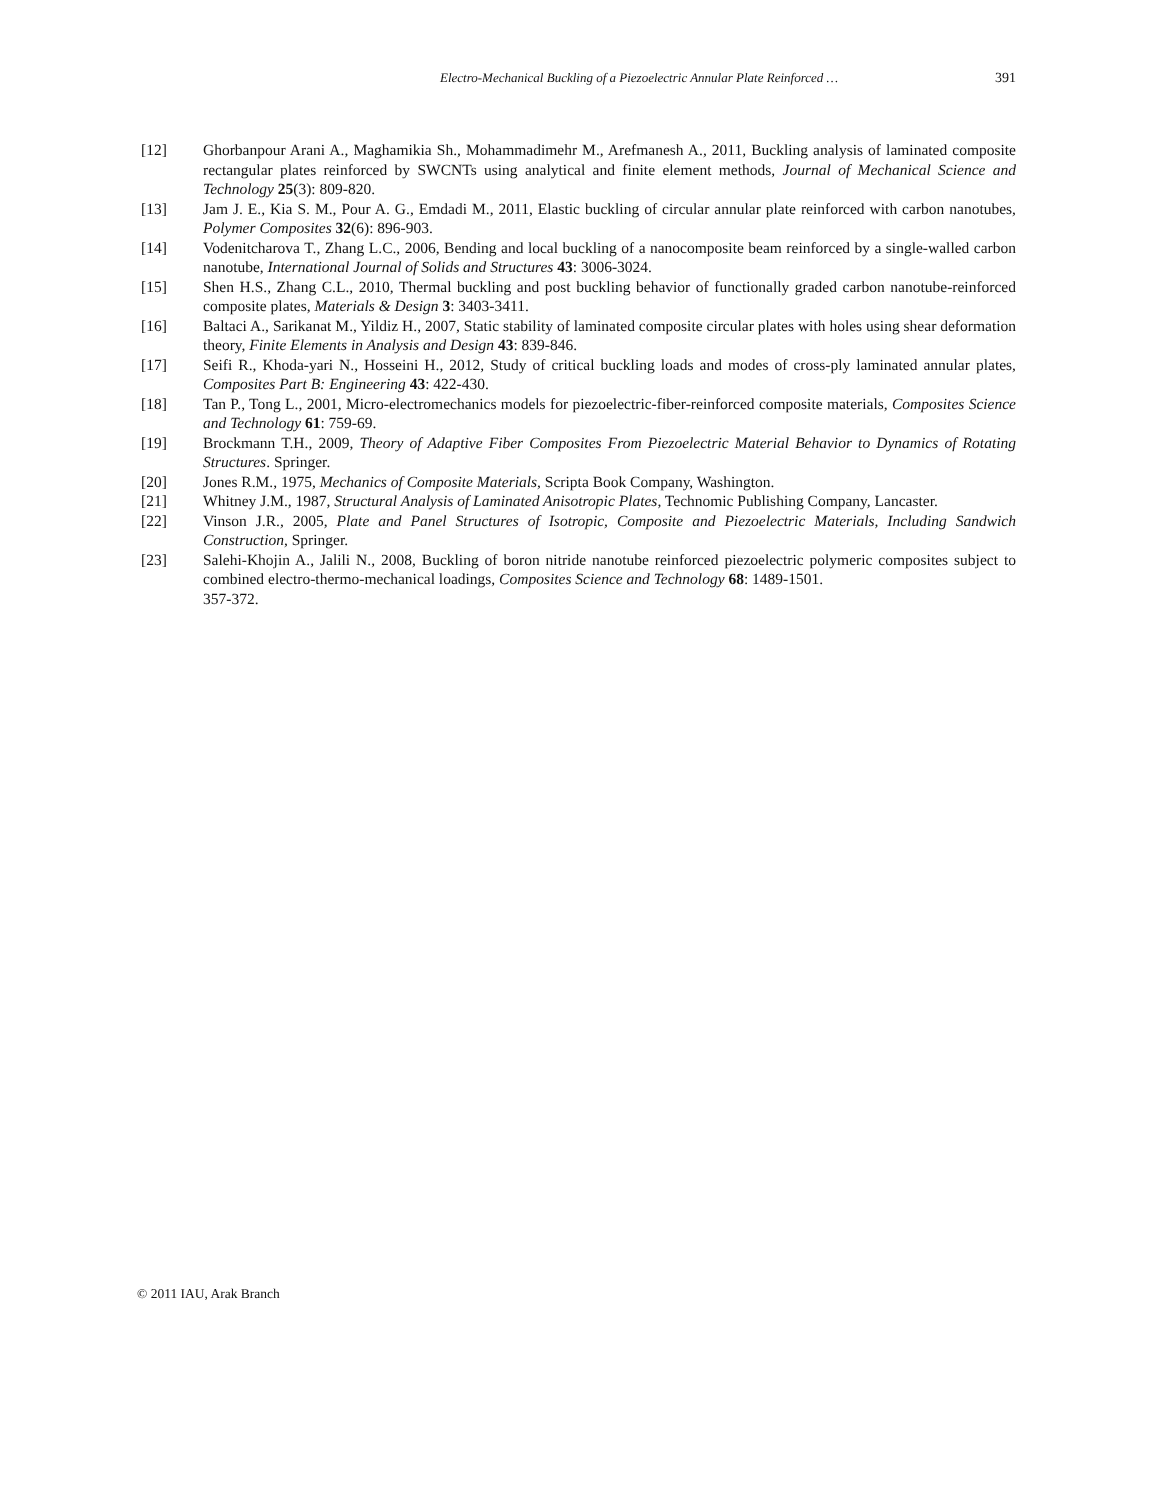Electro-Mechanical Buckling of a Piezoelectric Annular Plate Reinforced … 391
[12] Ghorbanpour Arani A., Maghamikia Sh., Mohammadimehr M., Arefmanesh A., 2011, Buckling analysis of laminated composite rectangular plates reinforced by SWCNTs using analytical and finite element methods, Journal of Mechanical Science and Technology 25(3): 809-820.
[13] Jam J. E., Kia S. M., Pour A. G., Emdadi M., 2011, Elastic buckling of circular annular plate reinforced with carbon nanotubes, Polymer Composites 32(6): 896-903.
[14] Vodenitcharova T., Zhang L.C., 2006, Bending and local buckling of a nanocomposite beam reinforced by a single-walled carbon nanotube, International Journal of Solids and Structures 43: 3006-3024.
[15] Shen H.S., Zhang C.L., 2010, Thermal buckling and post buckling behavior of functionally graded carbon nanotube-reinforced composite plates, Materials & Design 3: 3403-3411.
[16] Baltaci A., Sarikanat M., Yildiz H., 2007, Static stability of laminated composite circular plates with holes using shear deformation theory, Finite Elements in Analysis and Design 43: 839-846.
[17] Seifi R., Khoda-yari N., Hosseini H., 2012, Study of critical buckling loads and modes of cross-ply laminated annular plates, Composites Part B: Engineering 43: 422-430.
[18] Tan P., Tong L., 2001, Micro-electromechanics models for piezoelectric-fiber-reinforced composite materials, Composites Science and Technology 61: 759-69.
[19] Brockmann T.H., 2009, Theory of Adaptive Fiber Composites From Piezoelectric Material Behavior to Dynamics of Rotating Structures. Springer.
[20] Jones R.M., 1975, Mechanics of Composite Materials, Scripta Book Company, Washington.
[21] Whitney J.M., 1987, Structural Analysis of Laminated Anisotropic Plates, Technomic Publishing Company, Lancaster.
[22] Vinson J.R., 2005, Plate and Panel Structures of Isotropic, Composite and Piezoelectric Materials, Including Sandwich Construction, Springer.
[23] Salehi-Khojin A., Jalili N., 2008, Buckling of boron nitride nanotube reinforced piezoelectric polymeric composites subject to combined electro-thermo-mechanical loadings, Composites Science and Technology 68: 1489-1501.
357-372.
© 2011 IAU, Arak Branch